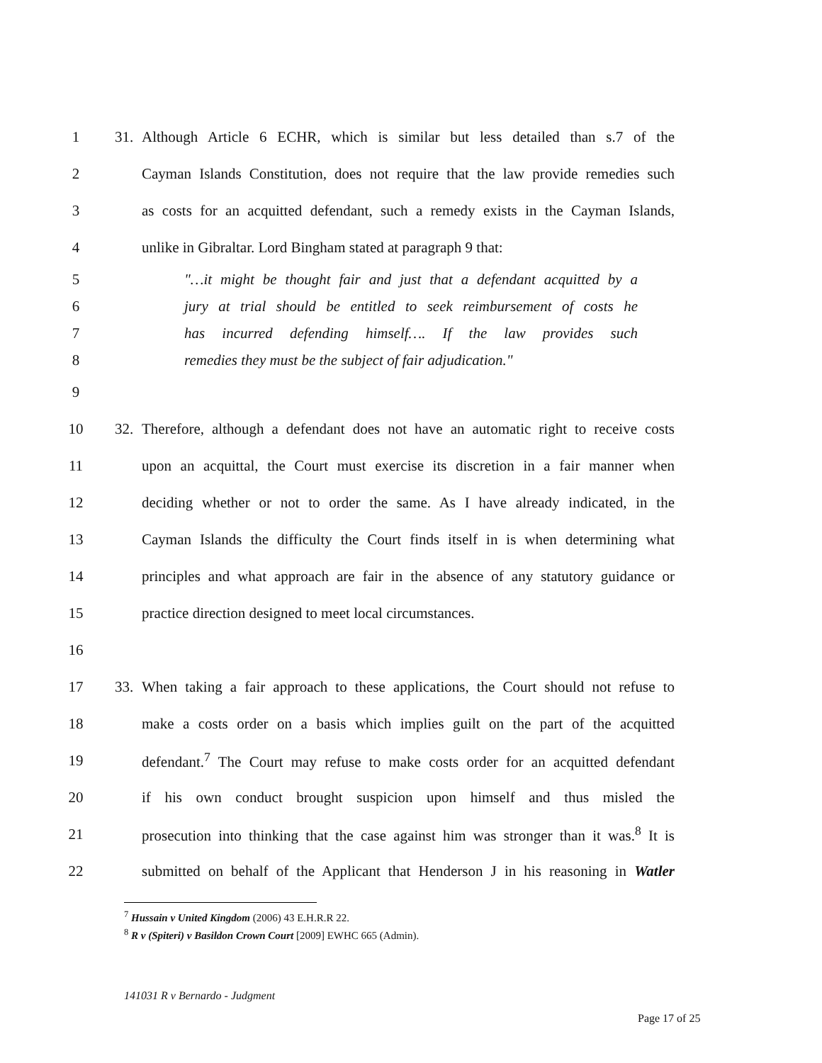1 31.
Although Article 6 ECHR, which is similar but less detailed than s.7 of the
2
Cayman Islands Constitution, does not require that the law provide remedies such
3
as costs for an acquitted defendant, such a remedy exists in the Cayman Islands,
4
unlike in Gibraltar. Lord Bingham stated at paragraph 9 that:
5
"…it might be thought fair and just that a defendant acquitted by a
6
jury at trial should be entitled to seek reimbursement of costs he
7
has incurred defending himself…. If the law provides such
8
remedies they must be the subject of fair adjudication."
9
10 32.
Therefore, although a defendant does not have an automatic right to receive costs
11
upon an acquittal, the Court must exercise its discretion in a fair manner when
12
deciding whether or not to order the same. As I have already indicated, in the
13
Cayman Islands the difficulty the Court finds itself in is when determining what
14
principles and what approach are fair in the absence of any statutory guidance or
15 practice direction designed to meet local circumstances.
16
17 33.
When taking a fair approach to these applications, the Court should not refuse to
18
make a costs order on a basis which implies guilt on the part of the acquitted
19
defendant.<sup>7</sup> The Court may refuse to make costs order for an acquitted defendant
20
if his own conduct brought suspicion upon himself and thus misled the
21
prosecution into thinking that the case against him was stronger than it was.<sup>8</sup> It is
22
submitted on behalf of the Applicant that Henderson J in his reasoning in Watler
<sup>7</sup> Hussain v United Kingdom (2006) 43 E.H.R.R 22.
<sup>8</sup> R v (Spiteri) v Basildon Crown Court [2009] EWHC 665 (Admin).
141031 R v Bernardo - Judgment
Page 17 of 25